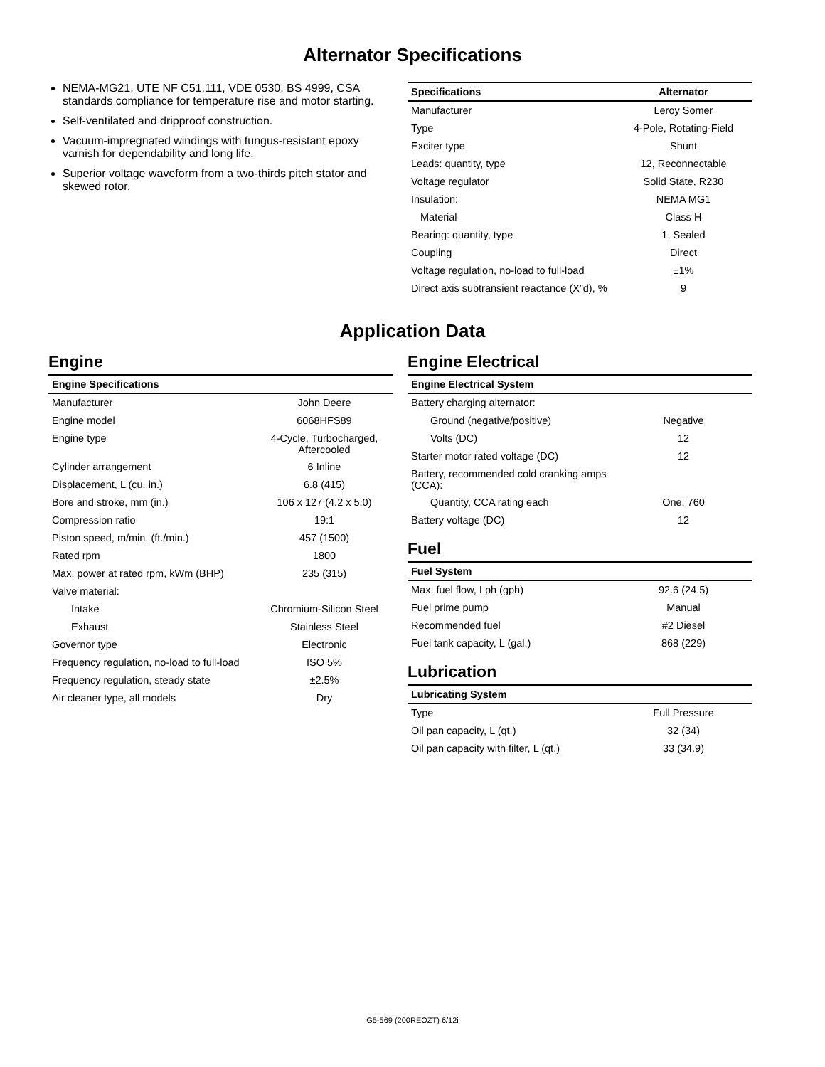Alternator Specifications
NEMA-MG21, UTE NF C51.111, VDE 0530, BS 4999, CSA standards compliance for temperature rise and motor starting.
Self-ventilated and dripproof construction.
Vacuum-impregnated windings with fungus-resistant epoxy varnish for dependability and long life.
Superior voltage waveform from a two-thirds pitch stator and skewed rotor.
| Specifications | Alternator |
| --- | --- |
| Manufacturer | Leroy Somer |
| Type | 4-Pole, Rotating-Field |
| Exciter type | Shunt |
| Leads: quantity, type | 12, Reconnectable |
| Voltage regulator | Solid State, R230 |
| Insulation: | NEMA MG1 |
| Material | Class H |
| Bearing: quantity, type | 1, Sealed |
| Coupling | Direct |
| Voltage regulation, no-load to full-load | ±1% |
| Direct axis subtransient reactance (X”d), % | 9 |
Application Data
Engine
| Engine Specifications | |
| --- | --- |
| Manufacturer | John Deere |
| Engine model | 6068HFS89 |
| Engine type | 4-Cycle, Turbocharged, Aftercooled |
| Cylinder arrangement | 6 Inline |
| Displacement, L (cu. in.) | 6.8 (415) |
| Bore and stroke, mm (in.) | 106 x 127 (4.2 x 5.0) |
| Compression ratio | 19:1 |
| Piston speed, m/min. (ft./min.) | 457 (1500) |
| Rated rpm | 1800 |
| Max. power at rated rpm, kWm (BHP) | 235 (315) |
| Valve material: | |
| Intake | Chromium-Silicon Steel |
| Exhaust | Stainless Steel |
| Governor type | Electronic |
| Frequency regulation, no-load to full-load | ISO 5% |
| Frequency regulation, steady state | ±2.5% |
| Air cleaner type, all models | Dry |
Engine Electrical
| Engine Electrical System | |
| --- | --- |
| Battery charging alternator: | |
| Ground (negative/positive) | Negative |
| Volts (DC) | 12 |
| Starter motor rated voltage (DC) | 12 |
| Battery, recommended cold cranking amps (CCA): | |
| Quantity, CCA rating each | One, 760 |
| Battery voltage (DC) | 12 |
Fuel
| Fuel System | |
| --- | --- |
| Max. fuel flow, Lph (gph) | 92.6 (24.5) |
| Fuel prime pump | Manual |
| Recommended fuel | #2 Diesel |
| Fuel tank capacity, L (gal.) | 868 (229) |
Lubrication
| Lubricating System | |
| --- | --- |
| Type | Full Pressure |
| Oil pan capacity, L (qt.) | 32 (34) |
| Oil pan capacity with filter, L (qt.) | 33 (34.9) |
G5-569 (200REOZT) 6/12i